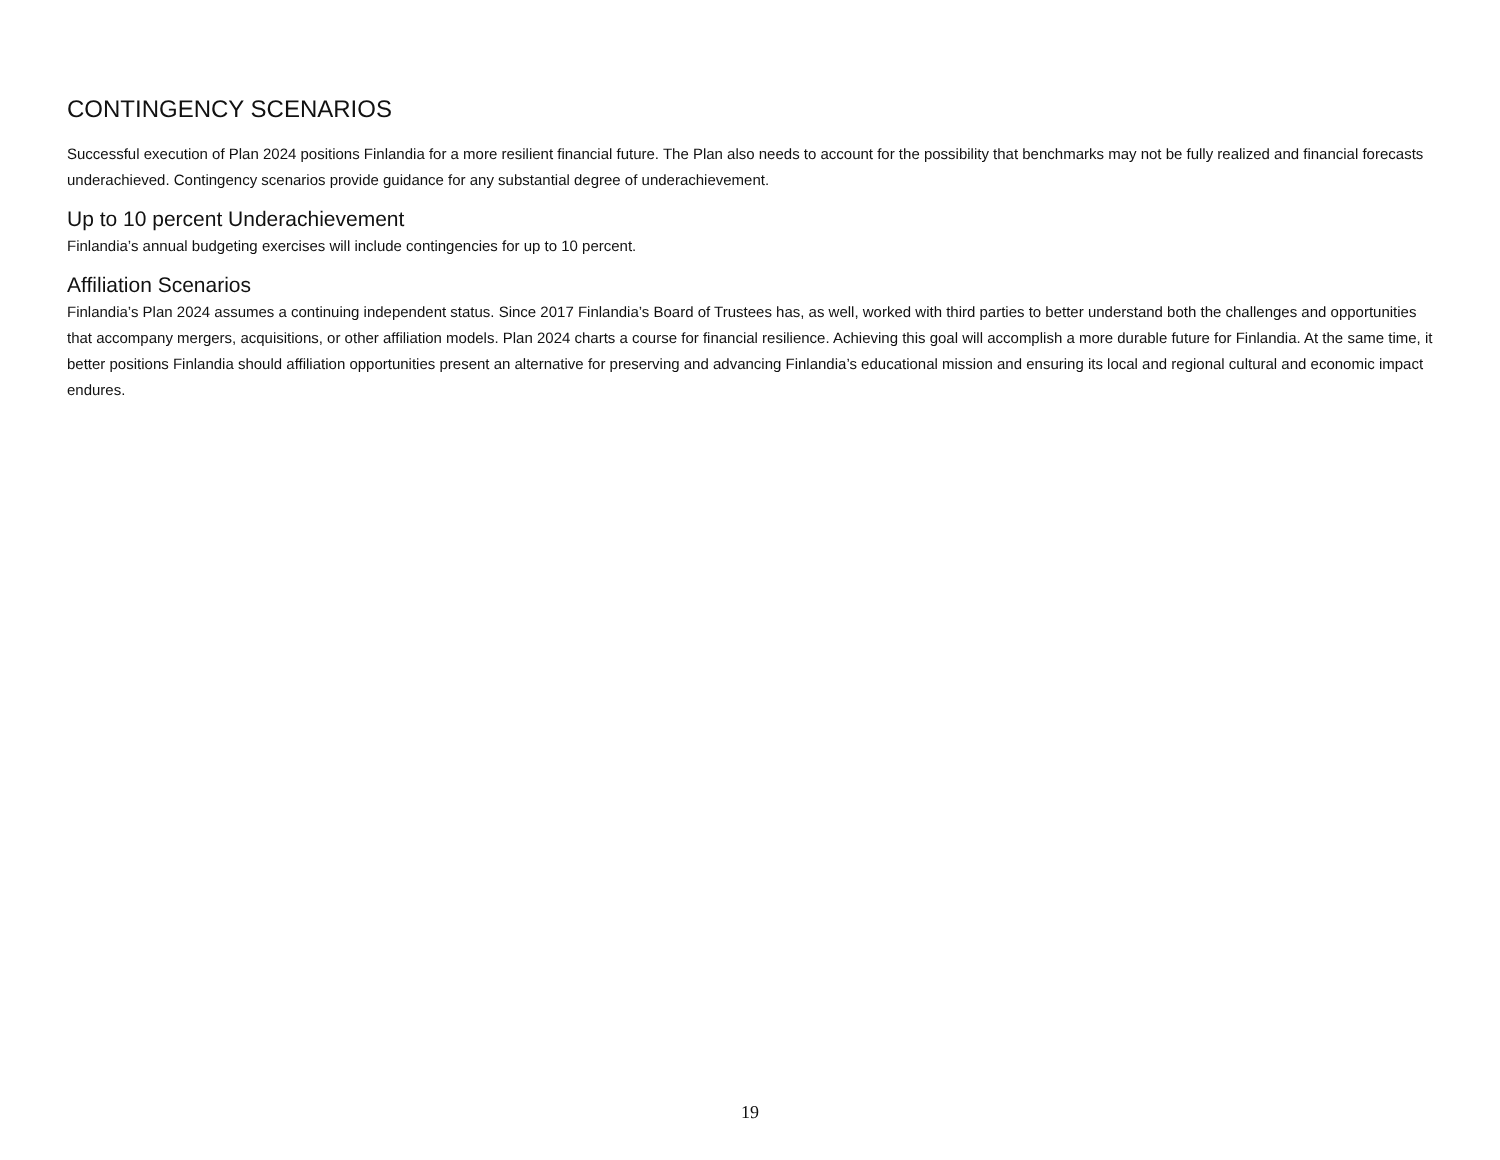CONTINGENCY SCENARIOS
Successful execution of Plan 2024 positions Finlandia for a more resilient financial future. The Plan also needs to account for the possibility that benchmarks may not be fully realized and financial forecasts underachieved. Contingency scenarios provide guidance for any substantial degree of underachievement.
Up to 10 percent Underachievement
Finlandia’s annual budgeting exercises will include contingencies for up to 10 percent.
Affiliation Scenarios
Finlandia’s Plan 2024 assumes a continuing independent status. Since 2017 Finlandia’s Board of Trustees has, as well, worked with third parties to better understand both the challenges and opportunities that accompany mergers, acquisitions, or other affiliation models. Plan 2024 charts a course for financial resilience. Achieving this goal will accomplish a more durable future for Finlandia. At the same time, it better positions Finlandia should affiliation opportunities present an alternative for preserving and advancing Finlandia’s educational mission and ensuring its local and regional cultural and economic impact endures.
19